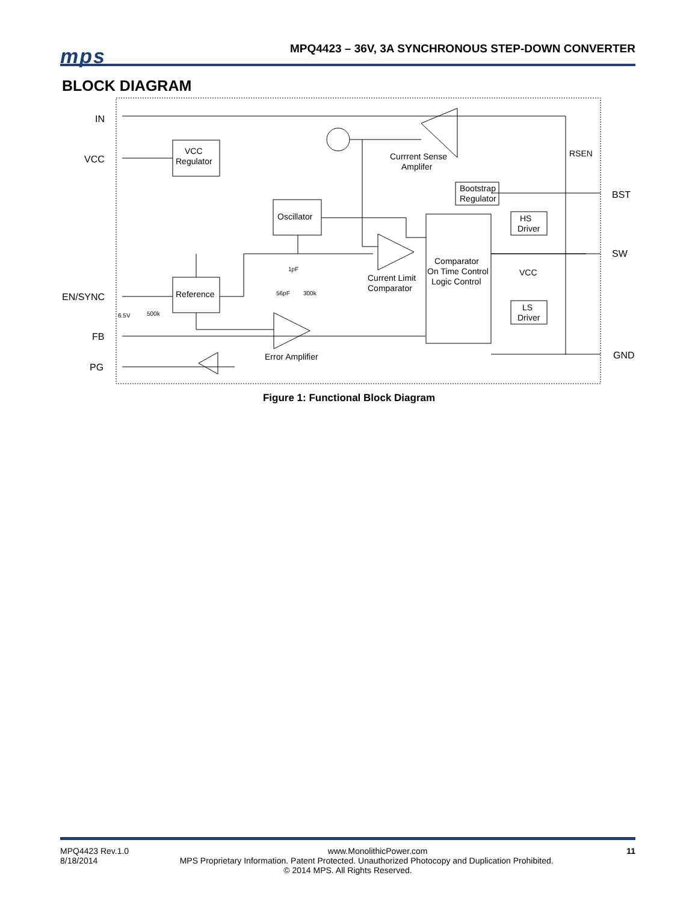mps
MPQ4423 – 36V, 3A SYNCHRONOUS STEP-DOWN CONVERTER
BLOCK DIAGRAM
IN
VCC
EN/SYNC
FB
PG
BST
SW
GND
VCC
Regulator
Oscillator
Reference
Comparator
On Time Control
Logic Control
Bootstrap
Regulator
HS
Driver
LS
Driver
VCC
Currrent Sense
Amplifer
Current Limit
Comparator
Error Amplifier
RSEN
1pF
56pF
300k
6.5V
500k
Figure 1: Functional Block Diagram
MPQ4423 Rev.1.0 www.MonolithicPower.com 11
8/18/2014 MPS Proprietary Information. Patent Protected. Unauthorized Photocopy and Duplication Prohibited.
© 2014 MPS. All Rights Reserved.